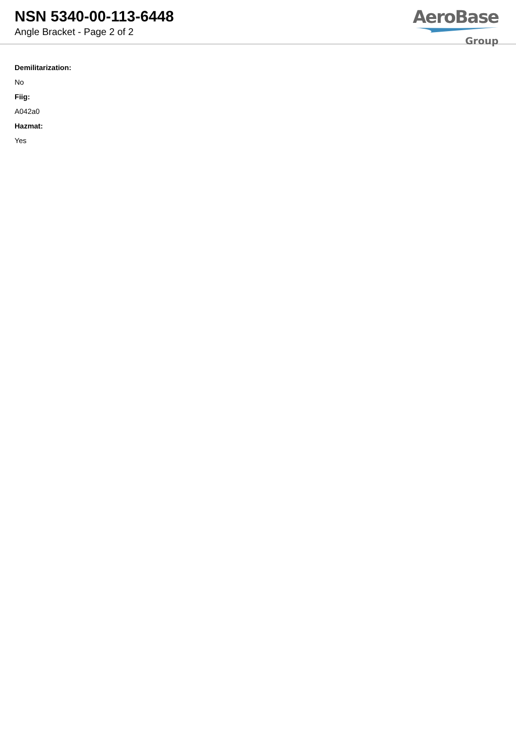NSN 5340-00-113-6448
Angle Bracket - Page 2 of 2
AeroBase
Group
Demilitarization:
No
Fiig:
A042a0
Hazmat:
Yes